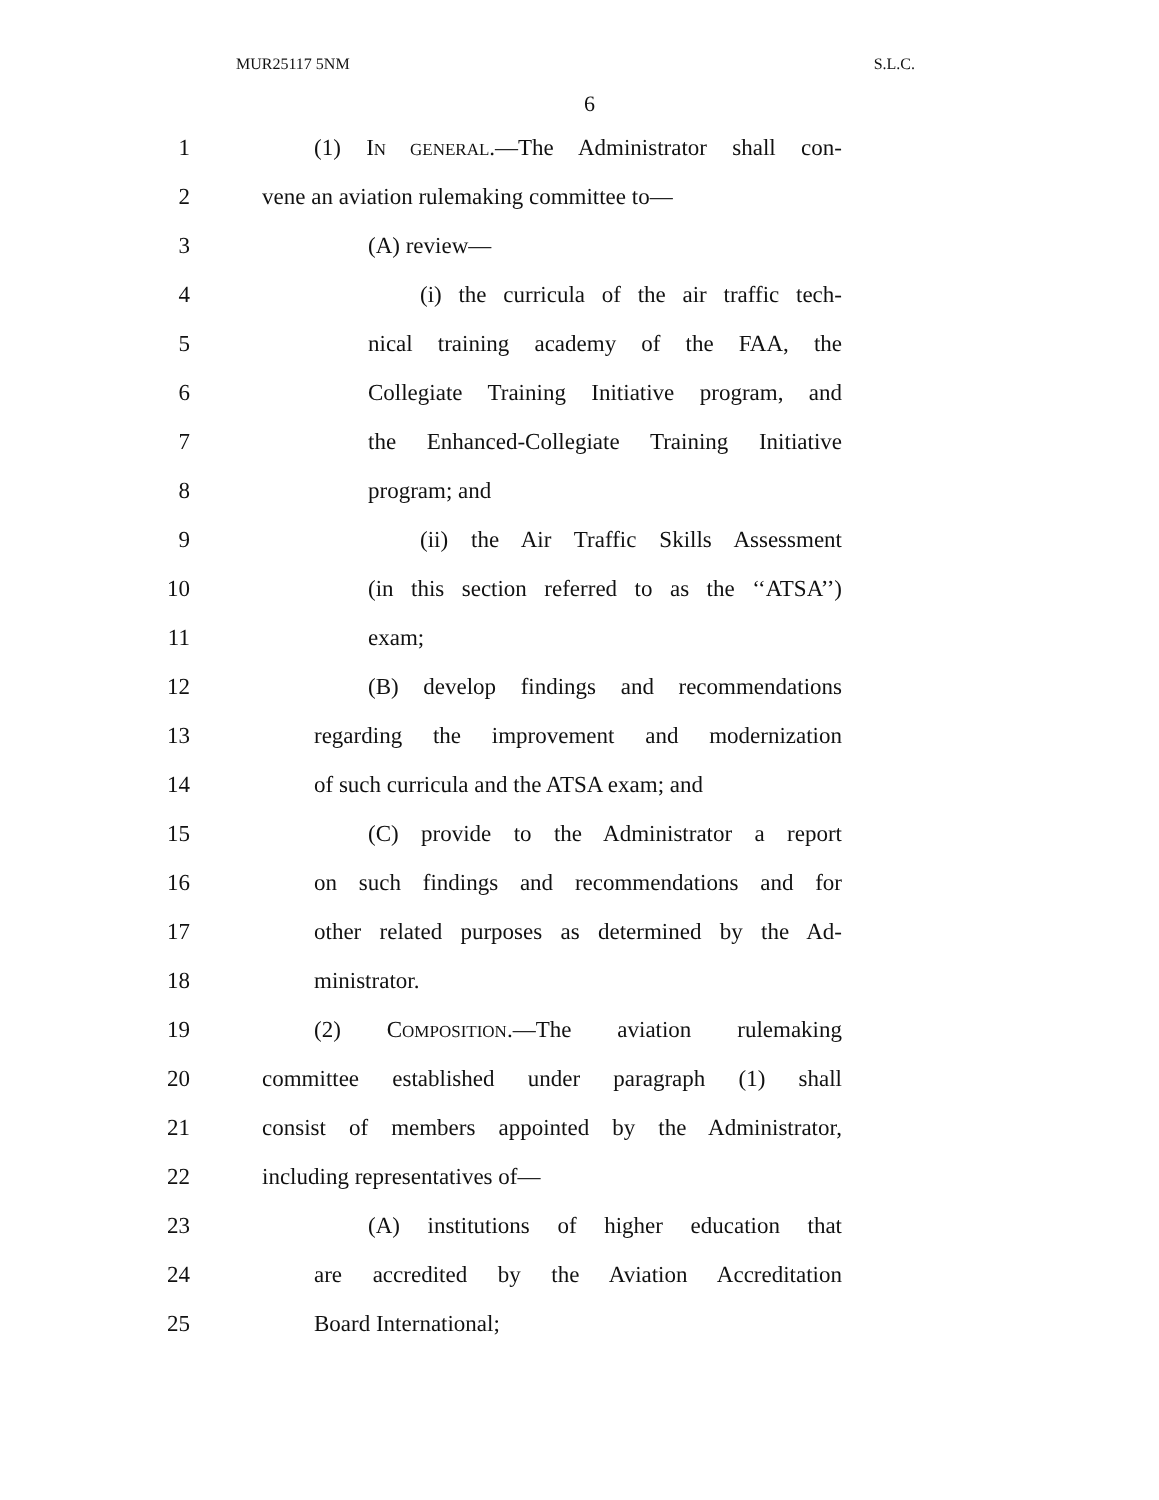MUR25117 5NM S.L.C.
6
1 (1) IN GENERAL.—The Administrator shall con-
2 vene an aviation rulemaking committee to—
3 (A) review—
4 (i) the curricula of the air traffic tech-
5 nical training academy of the FAA, the
6 Collegiate Training Initiative program, and
7 the Enhanced-Collegiate Training Initiative
8 program; and
9 (ii) the Air Traffic Skills Assessment
10 (in this section referred to as the ‘‘ATSA’’)
11 exam;
12 (B) develop findings and recommendations
13 regarding the improvement and modernization
14 of such curricula and the ATSA exam; and
15 (C) provide to the Administrator a report
16 on such findings and recommendations and for
17 other related purposes as determined by the Ad-
18 ministrator.
19 (2) COMPOSITION.—The aviation rulemaking
20 committee established under paragraph (1) shall
21 consist of members appointed by the Administrator,
22 including representatives of—
23 (A) institutions of higher education that
24 are accredited by the Aviation Accreditation
25 Board International;